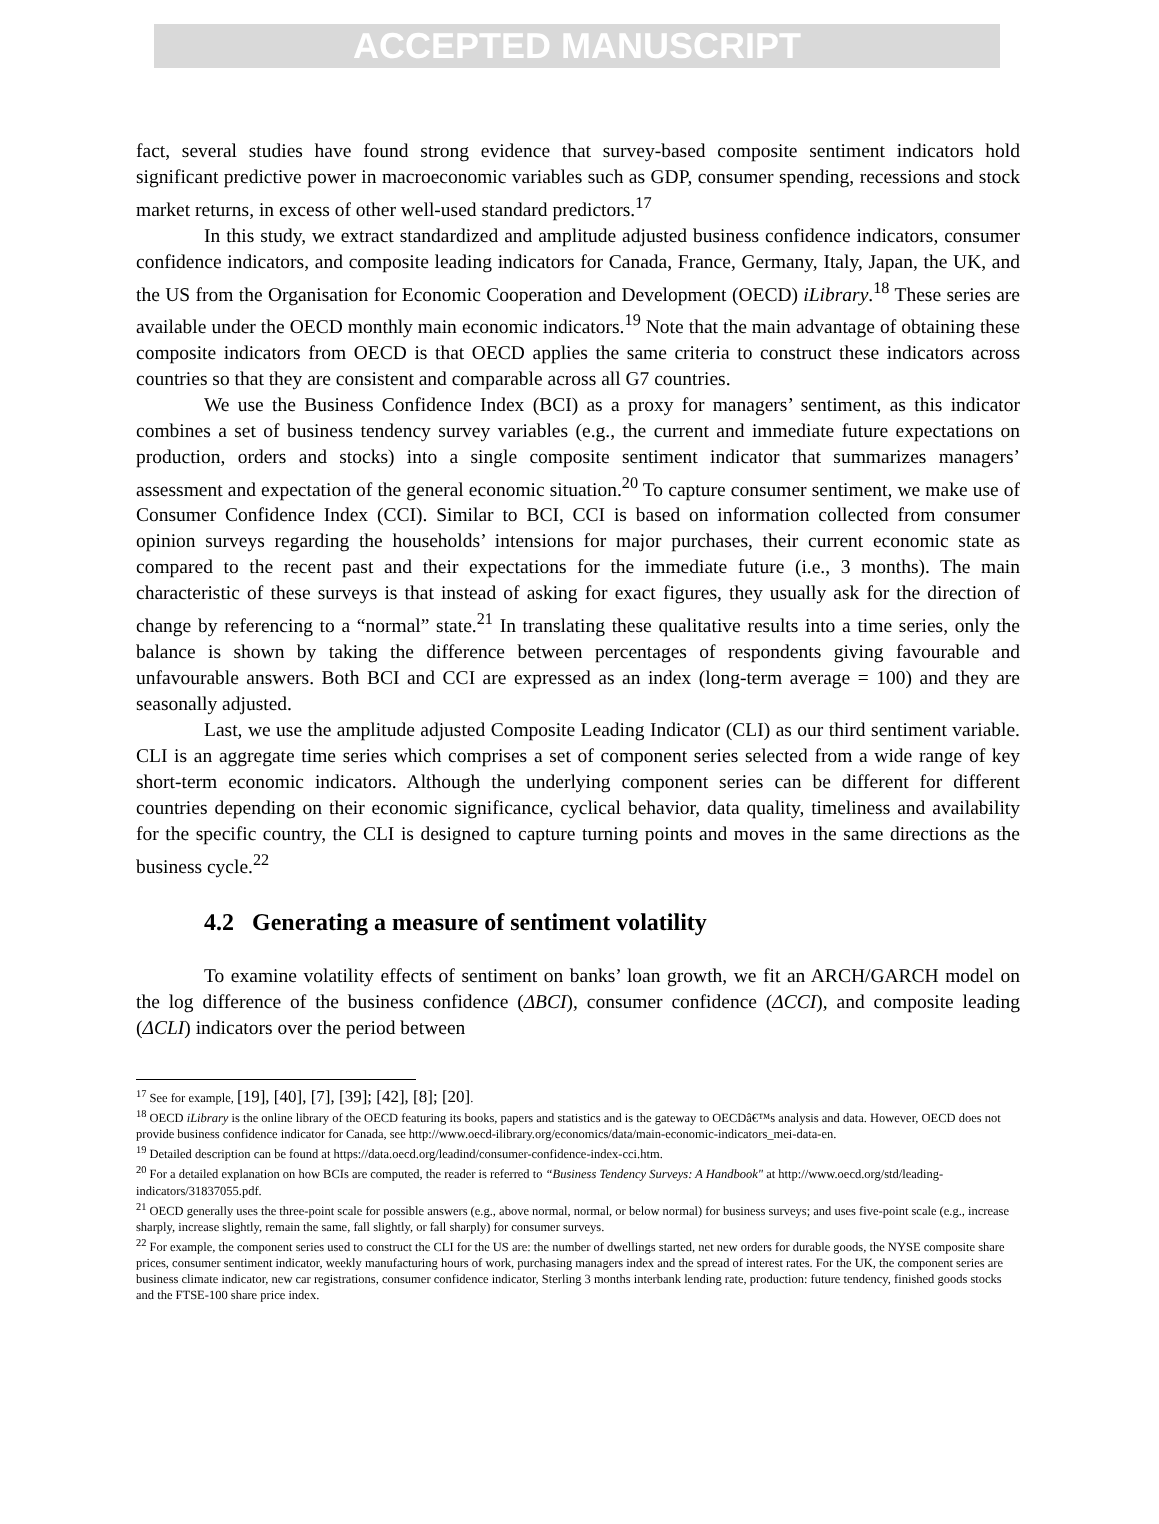ACCEPTED MANUSCRIPT
fact, several studies have found strong evidence that survey-based composite sentiment indicators hold significant predictive power in macroeconomic variables such as GDP, consumer spending, recessions and stock market returns, in excess of other well-used standard predictors.<sup>17</sup>
In this study, we extract standardized and amplitude adjusted business confidence indicators, consumer confidence indicators, and composite leading indicators for Canada, France, Germany, Italy, Japan, the UK, and the US from the Organisation for Economic Cooperation and Development (OECD) iLibrary.<sup>18</sup> These series are available under the OECD monthly main economic indicators.<sup>19</sup> Note that the main advantage of obtaining these composite indicators from OECD is that OECD applies the same criteria to construct these indicators across countries so that they are consistent and comparable across all G7 countries.
We use the Business Confidence Index (BCI) as a proxy for managers’ sentiment, as this indicator combines a set of business tendency survey variables (e.g., the current and immediate future expectations on production, orders and stocks) into a single composite sentiment indicator that summarizes managers’ assessment and expectation of the general economic situation.<sup>20</sup> To capture consumer sentiment, we make use of Consumer Confidence Index (CCI). Similar to BCI, CCI is based on information collected from consumer opinion surveys regarding the households’ intensions for major purchases, their current economic state as compared to the recent past and their expectations for the immediate future (i.e., 3 months). The main characteristic of these surveys is that instead of asking for exact figures, they usually ask for the direction of change by referencing to a “normal” state.<sup>21</sup> In translating these qualitative results into a time series, only the balance is shown by taking the difference between percentages of respondents giving favourable and unfavourable answers. Both BCI and CCI are expressed as an index (long-term average = 100) and they are seasonally adjusted.
Last, we use the amplitude adjusted Composite Leading Indicator (CLI) as our third sentiment variable. CLI is an aggregate time series which comprises a set of component series selected from a wide range of key short-term economic indicators. Although the underlying component series can be different for different countries depending on their economic significance, cyclical behavior, data quality, timeliness and availability for the specific country, the CLI is designed to capture turning points and moves in the same directions as the business cycle.<sup>22</sup>
4.2 Generating a measure of sentiment volatility
To examine volatility effects of sentiment on banks’ loan growth, we fit an ARCH/GARCH model on the log difference of the business confidence (ΔBCI), consumer confidence (ΔCCI), and composite leading (ΔCLI) indicators over the period between
<sup>17</sup> See for example, [19], [40], [7], [39]; [42], [8]; [20].
<sup>18</sup> OECD iLibrary is the online library of the OECD featuring its books, papers and statistics and is the gateway to OECDâ€™s analysis and data. However, OECD does not provide business confidence indicator for Canada, see http://www.oecd-ilibrary.org/economics/data/main-economic-indicators_mei-data-en.
<sup>19</sup> Detailed description can be found at https://data.oecd.org/leadind/consumer-confidence-index-cci.htm.
<sup>20</sup> For a detailed explanation on how BCIs are computed, the reader is referred to “Business Tendency Surveys: A Handbook" at http://www.oecd.org/std/leading-indicators/31837055.pdf.
<sup>21</sup> OECD generally uses the three-point scale for possible answers (e.g., above normal, normal, or below normal) for business surveys; and uses five-point scale (e.g., increase sharply, increase slightly, remain the same, fall slightly, or fall sharply) for consumer surveys.
<sup>22</sup> For example, the component series used to construct the CLI for the US are: the number of dwellings started, net new orders for durable goods, the NYSE composite share prices, consumer sentiment indicator, weekly manufacturing hours of work, purchasing managers index and the spread of interest rates. For the UK, the component series are business climate indicator, new car registrations, consumer confidence indicator, Sterling 3 months interbank lending rate, production: future tendency, finished goods stocks and the FTSE-100 share price index.